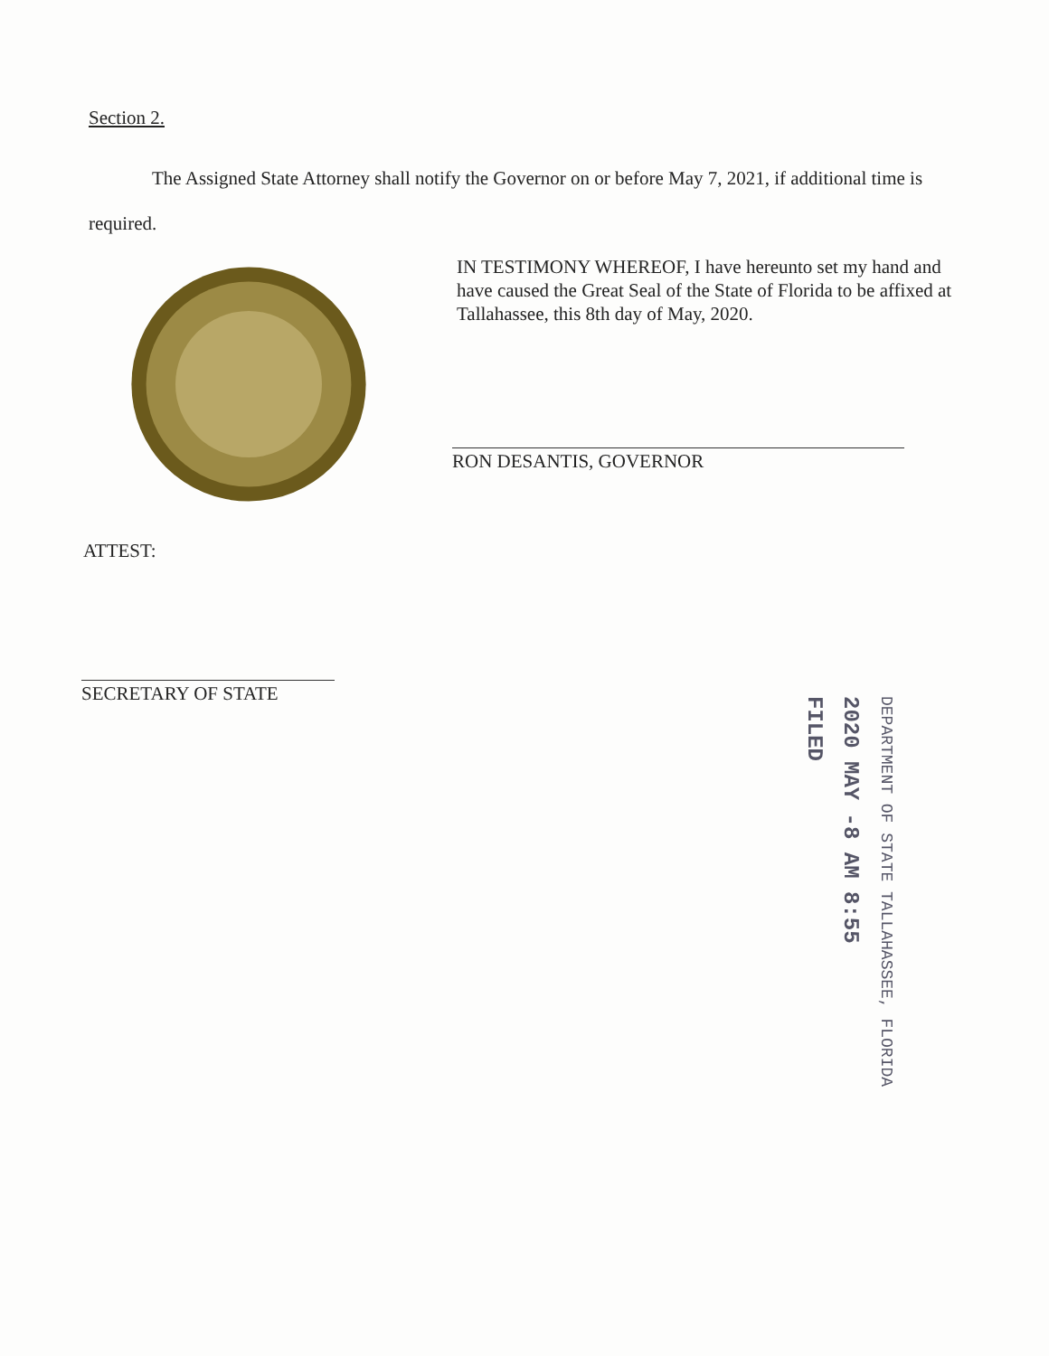Section 2.
The Assigned State Attorney shall notify the Governor on or before May 7, 2021, if additional time is required.
IN TESTIMONY WHEREOF, I have hereunto set my hand and have caused the Great Seal of the State of Florida to be affixed at Tallahassee, this 8th day of May, 2020.
RON DESANTIS, GOVERNOR
ATTEST:
SECRETARY OF STATE
DEPARTMENT OF STATE TALLAHASSEE, FLORIDA
2020 MAY -8 AM 8:55
FILED